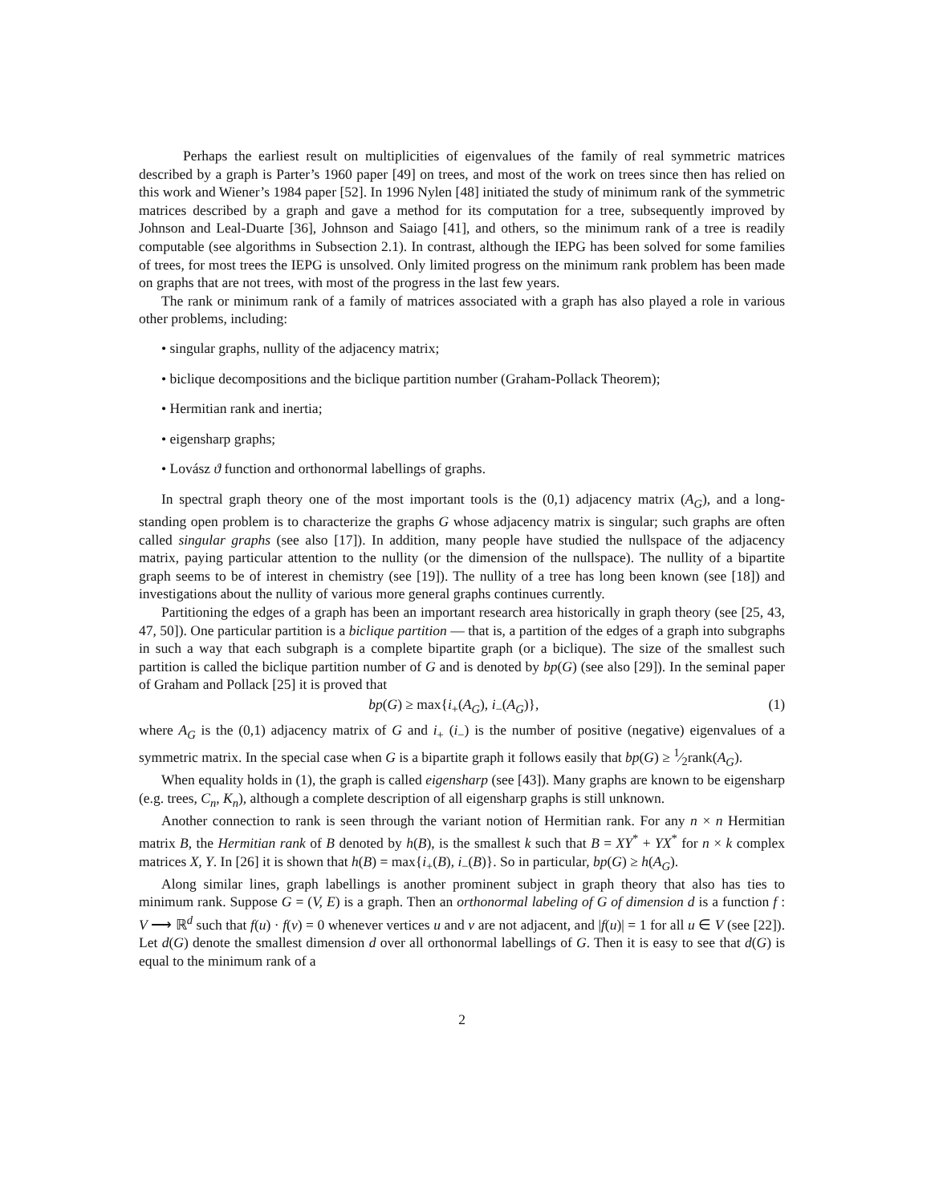Perhaps the earliest result on multiplicities of eigenvalues of the family of real symmetric matrices described by a graph is Parter’s 1960 paper [49] on trees, and most of the work on trees since then has relied on this work and Wiener’s 1984 paper [52]. In 1996 Nylen [48] initiated the study of minimum rank of the symmetric matrices described by a graph and gave a method for its computation for a tree, subsequently improved by Johnson and Leal-Duarte [36], Johnson and Saiago [41], and others, so the minimum rank of a tree is readily computable (see algorithms in Subsection 2.1). In contrast, although the IEPG has been solved for some families of trees, for most trees the IEPG is unsolved. Only limited progress on the minimum rank problem has been made on graphs that are not trees, with most of the progress in the last few years.
The rank or minimum rank of a family of matrices associated with a graph has also played a role in various other problems, including:
• singular graphs, nullity of the adjacency matrix;
• biclique decompositions and the biclique partition number (Graham-Pollack Theorem);
• Hermitian rank and inertia;
• eigensharp graphs;
• Lovász ϑ function and orthonormal labellings of graphs.
In spectral graph theory one of the most important tools is the (0,1) adjacency matrix (A<sub>G</sub>), and a long-standing open problem is to characterize the graphs G whose adjacency matrix is singular; such graphs are often called singular graphs (see also [17]). In addition, many people have studied the nullspace of the adjacency matrix, paying particular attention to the nullity (or the dimension of the nullspace). The nullity of a bipartite graph seems to be of interest in chemistry (see [19]). The nullity of a tree has long been known (see [18]) and investigations about the nullity of various more general graphs continues currently.
Partitioning the edges of a graph has been an important research area historically in graph theory (see [25, 43, 47, 50]). One particular partition is a biclique partition — that is, a partition of the edges of a graph into subgraphs in such a way that each subgraph is a complete bipartite graph (or a biclique). The size of the smallest such partition is called the biclique partition number of G and is denoted by bp(G) (see also [29]). In the seminal paper of Graham and Pollack [25] it is proved that
bp(G) ≥ max{i<sub>+</sub>(A<sub>G</sub>), i<sub>−</sub>(A<sub>G</sub>)}, (1)
where A<sub>G</sub> is the (0,1) adjacency matrix of G and i<sub>+</sub> (i<sub>−</sub>) is the number of positive (negative) eigenvalues of a symmetric matrix. In the special case when G is a bipartite graph it follows easily that bp(G) ≥ 1⁄2rank(A<sub>G</sub>).
When equality holds in (1), the graph is called eigensharp (see [43]). Many graphs are known to be eigensharp (e.g. trees, C<sub>n</sub>, K<sub>n</sub>), although a complete description of all eigensharp graphs is still unknown.
Another connection to rank is seen through the variant notion of Hermitian rank. For any n × n Hermitian matrix B, the Hermitian rank of B denoted by h(B), is the smallest k such that B = XY<sup>*</sup> + YX<sup>*</sup> for n × k complex matrices X, Y. In [26] it is shown that h(B) = max{i<sub>+</sub>(B), i<sub>−</sub>(B)}. So in particular, bp(G) ≥ h(A<sub>G</sub>).
Along similar lines, graph labellings is another prominent subject in graph theory that also has ties to minimum rank. Suppose G = (V, E) is a graph. Then an orthonormal labeling of G of dimension d is a function f : V ⟶ ℝ<sup>d</sup> such that f(u) · f(v) = 0 whenever vertices u and v are not adjacent, and |f(u)| = 1 for all u ∈ V (see [22]). Let d(G) denote the smallest dimension d over all orthonormal labellings of G. Then it is easy to see that d(G) is equal to the minimum rank of a
2